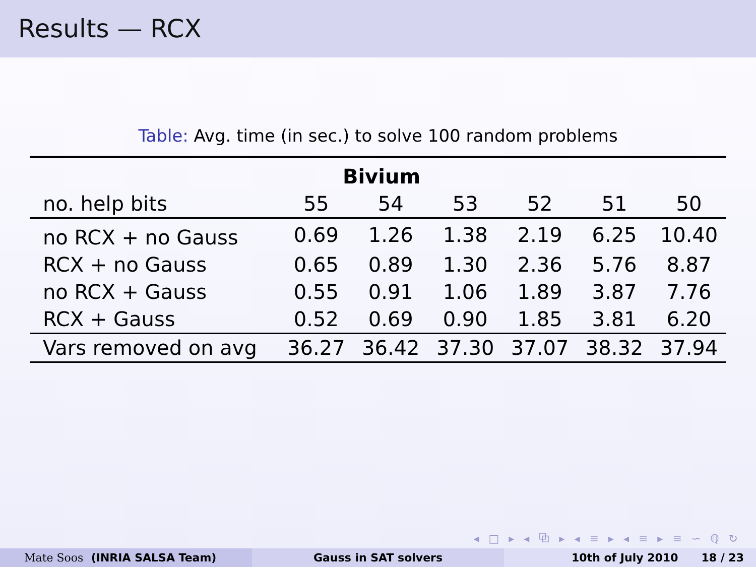Results — RCX
Table: Avg. time (in sec.) to solve 100 random problems
| Bivium | | | | | | |
| --- | --- | --- | --- | --- | --- | --- |
| no. help bits | 55 | 54 | 53 | 52 | 51 | 50 |
| no RCX + no Gauss | 0.69 | 1.26 | 1.38 | 2.19 | 6.25 | 10.40 |
| RCX + no Gauss | 0.65 | 0.89 | 1.30 | 2.36 | 5.76 | 8.87 |
| no RCX + Gauss | 0.55 | 0.91 | 1.06 | 1.89 | 3.87 | 7.76 |
| RCX + Gauss | 0.52 | 0.69 | 0.90 | 1.85 | 3.81 | 6.20 |
| Vars removed on avg | 36.27 | 36.42 | 37.30 | 37.07 | 38.32 | 37.94 |
◂ □ ▸ ◂ ⧉ ▸ ◂ ≡ ▸ ◂ ≡ ▸ ≡ ∽ ℚ ↻
Mate Soos (INRIA SALSA Team) Gauss in SAT solvers 10th of July 2010 18 / 23